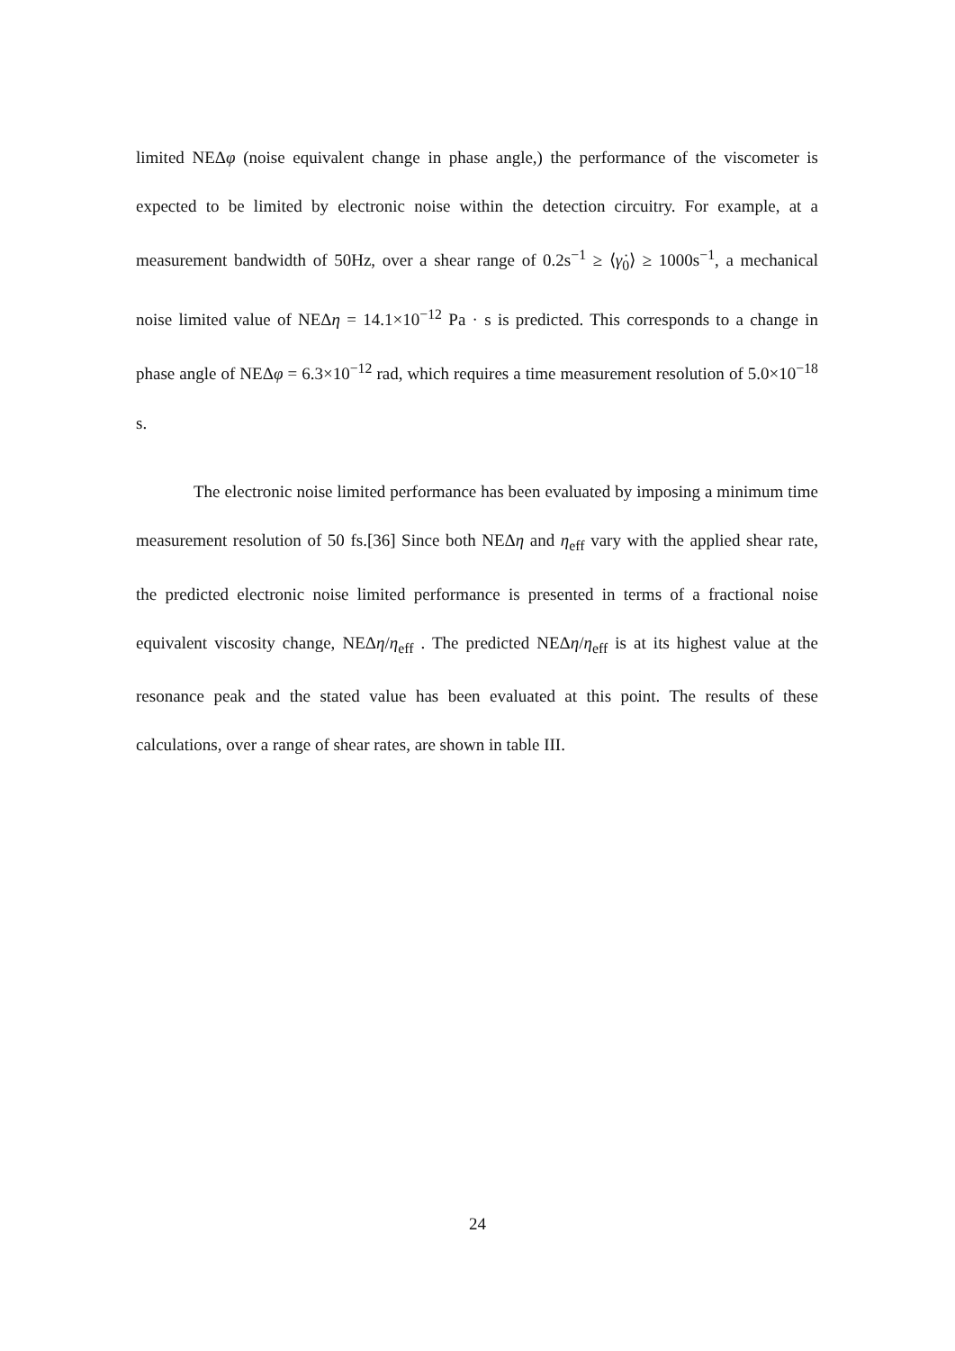limited NEΔφ (noise equivalent change in phase angle,) the performance of the viscometer is expected to be limited by electronic noise within the detection circuitry. For example, at a measurement bandwidth of 50Hz, over a shear range of 0.2s<sup>−1</sup> ≥ ⟨γ̇<sub>0</sub>⟩ ≥ 1000s<sup>−1</sup>, a mechanical noise limited value of NEΔη = 14.1×10<sup>−12</sup> Pa · s is predicted. This corresponds to a change in phase angle of NEΔφ = 6.3×10<sup>−12</sup> rad, which requires a time measurement resolution of 5.0×10<sup>−18</sup> s.
The electronic noise limited performance has been evaluated by imposing a minimum time measurement resolution of 50 fs.[36] Since both NEΔη and η<sub>eff</sub> vary with the applied shear rate, the predicted electronic noise limited performance is presented in terms of a fractional noise equivalent viscosity change, NEΔη/η<sub>eff</sub> . The predicted NEΔη/η<sub>eff</sub> is at its highest value at the resonance peak and the stated value has been evaluated at this point. The results of these calculations, over a range of shear rates, are shown in table III.
24